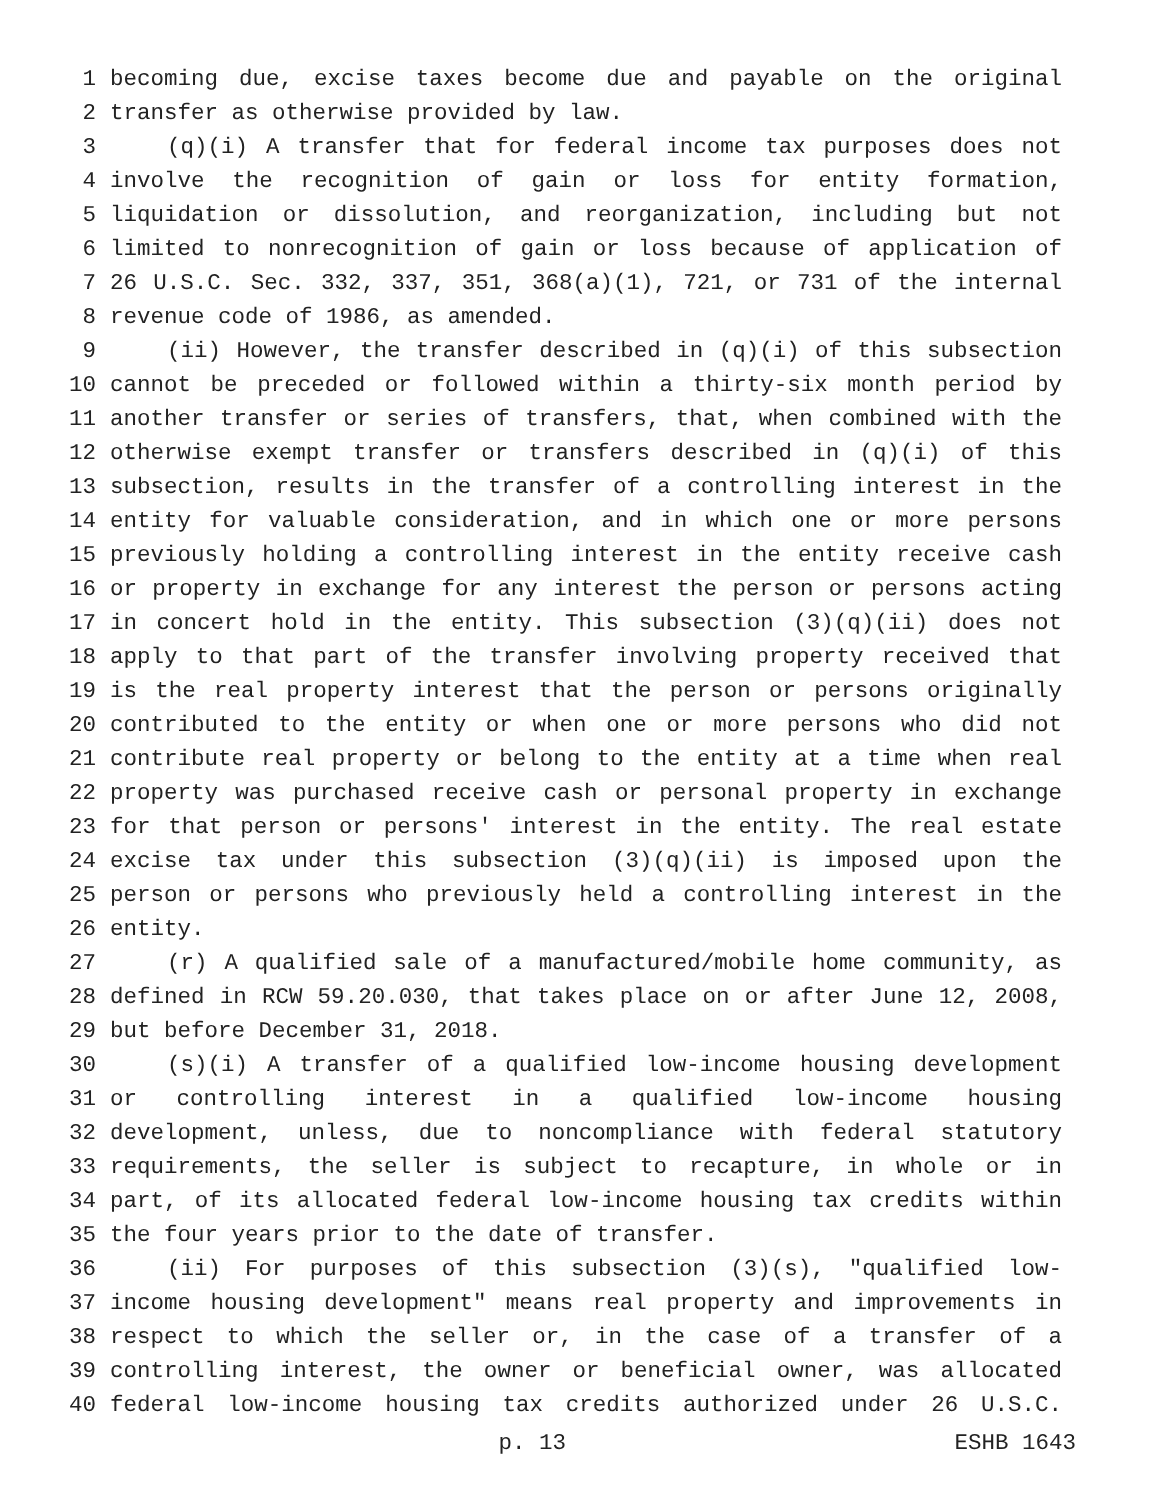1 becoming due, excise taxes become due and payable on the original
2 transfer as otherwise provided by law.
3 (q)(i) A transfer that for federal income tax purposes does not
4 involve the recognition of gain or loss for entity formation,
5 liquidation or dissolution, and reorganization, including but not
6 limited to nonrecognition of gain or loss because of application of
7 26 U.S.C. Sec. 332, 337, 351, 368(a)(1), 721, or 731 of the internal
8 revenue code of 1986, as amended.
9 (ii) However, the transfer described in (q)(i) of this subsection
10 cannot be preceded or followed within a thirty-six month period by
11 another transfer or series of transfers, that, when combined with the
12 otherwise exempt transfer or transfers described in (q)(i) of this
13 subsection, results in the transfer of a controlling interest in the
14 entity for valuable consideration, and in which one or more persons
15 previously holding a controlling interest in the entity receive cash
16 or property in exchange for any interest the person or persons acting
17 in concert hold in the entity. This subsection (3)(q)(ii) does not
18 apply to that part of the transfer involving property received that
19 is the real property interest that the person or persons originally
20 contributed to the entity or when one or more persons who did not
21 contribute real property or belong to the entity at a time when real
22 property was purchased receive cash or personal property in exchange
23 for that person or persons' interest in the entity. The real estate
24 excise tax under this subsection (3)(q)(ii) is imposed upon the
25 person or persons who previously held a controlling interest in the
26 entity.
27 (r) A qualified sale of a manufactured/mobile home community, as
28 defined in RCW 59.20.030, that takes place on or after June 12, 2008,
29 but before December 31, 2018.
30 (s)(i) A transfer of a qualified low-income housing development
31 or controlling interest in a qualified low-income housing
32 development, unless, due to noncompliance with federal statutory
33 requirements, the seller is subject to recapture, in whole or in
34 part, of its allocated federal low-income housing tax credits within
35 the four years prior to the date of transfer.
36 (ii) For purposes of this subsection (3)(s), "qualified low-
37 income housing development" means real property and improvements in
38 respect to which the seller or, in the case of a transfer of a
39 controlling interest, the owner or beneficial owner, was allocated
40 federal low-income housing tax credits authorized under 26 U.S.C.
p. 13 ESHB 1643